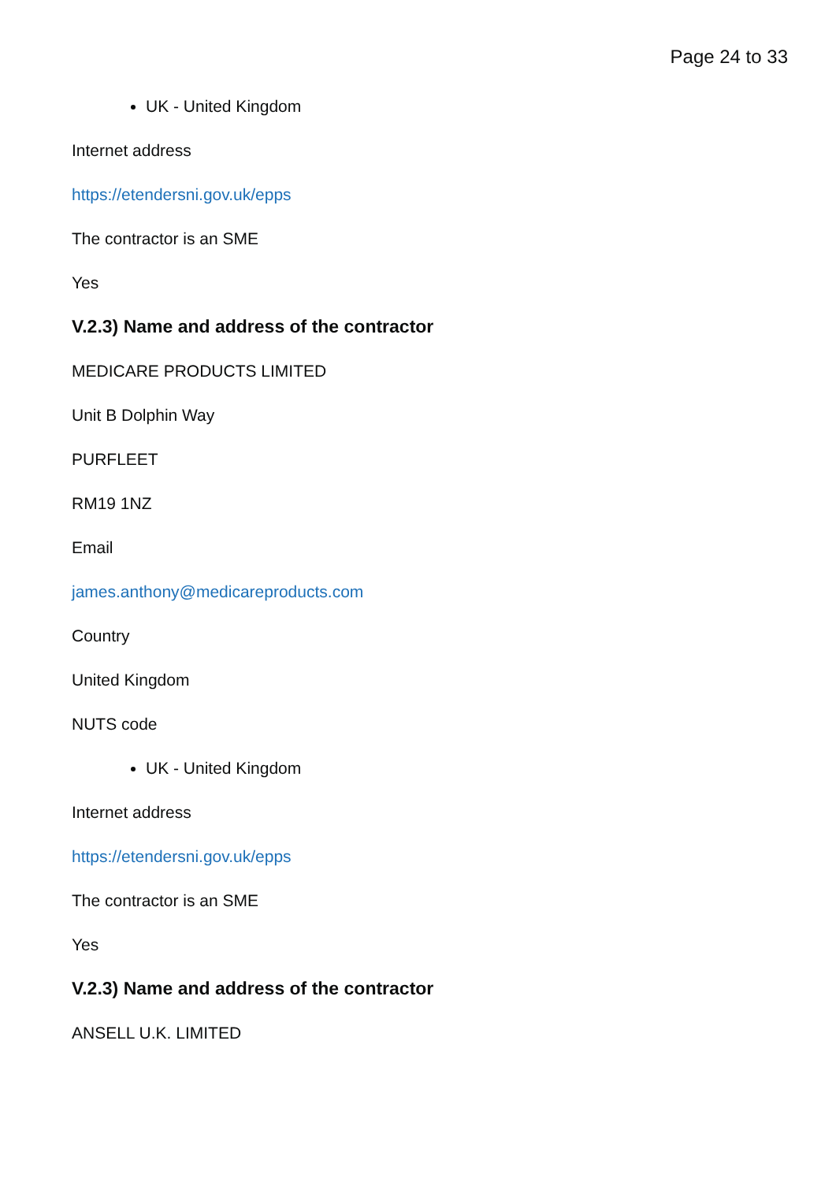Page 24 to 33
UK - United Kingdom
Internet address
https://etendersni.gov.uk/epps
The contractor is an SME
Yes
V.2.3) Name and address of the contractor
MEDICARE PRODUCTS LIMITED
Unit B Dolphin Way
PURFLEET
RM19 1NZ
Email
james.anthony@medicareproducts.com
Country
United Kingdom
NUTS code
UK - United Kingdom
Internet address
https://etendersni.gov.uk/epps
The contractor is an SME
Yes
V.2.3) Name and address of the contractor
ANSELL U.K. LIMITED